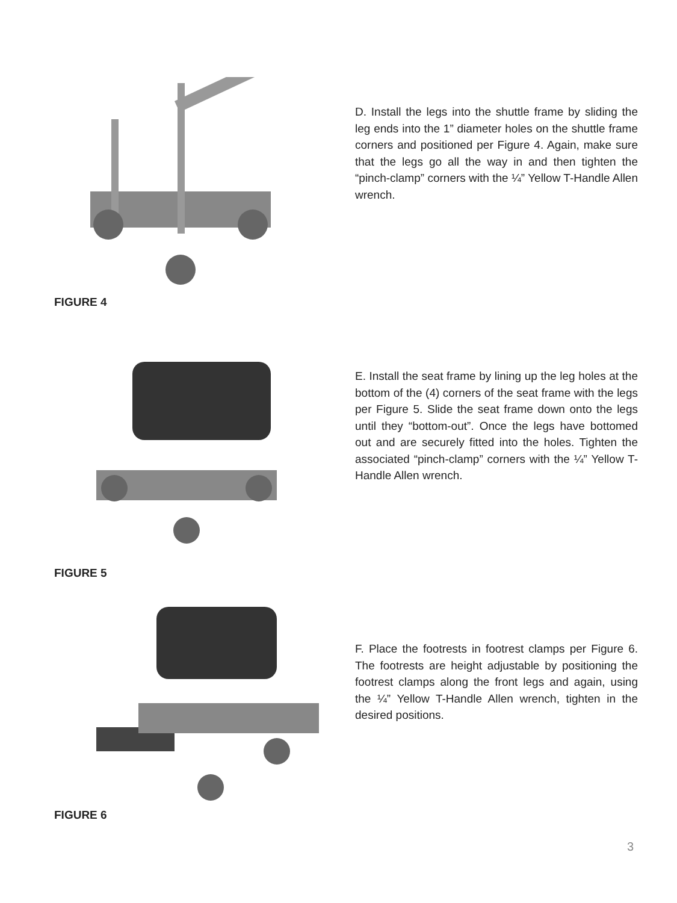D. Install the legs into the shuttle frame by sliding the leg ends into the 1” diameter holes on the shuttle frame corners and positioned per Figure 4. Again, make sure that the legs go all the way in and then tighten the “pinch-clamp” corners with the ¼” Yellow T-Handle Allen wrench.
FIGURE 4
E. Install the seat frame by lining up the leg holes at the bottom of the (4) corners of the seat frame with the legs per Figure 5. Slide the seat frame down onto the legs until they “bottom-out”. Once the legs have bottomed out and are securely fitted into the holes. Tighten the associated “pinch-clamp” corners with the ¼” Yellow T-Handle Allen wrench.
FIGURE 5
F. Place the footrests in footrest clamps per Figure 6. The footrests are height adjustable by positioning the footrest clamps along the front legs and again, using the ¼” Yellow T-Handle Allen wrench, tighten in the desired positions.
FIGURE 6
3